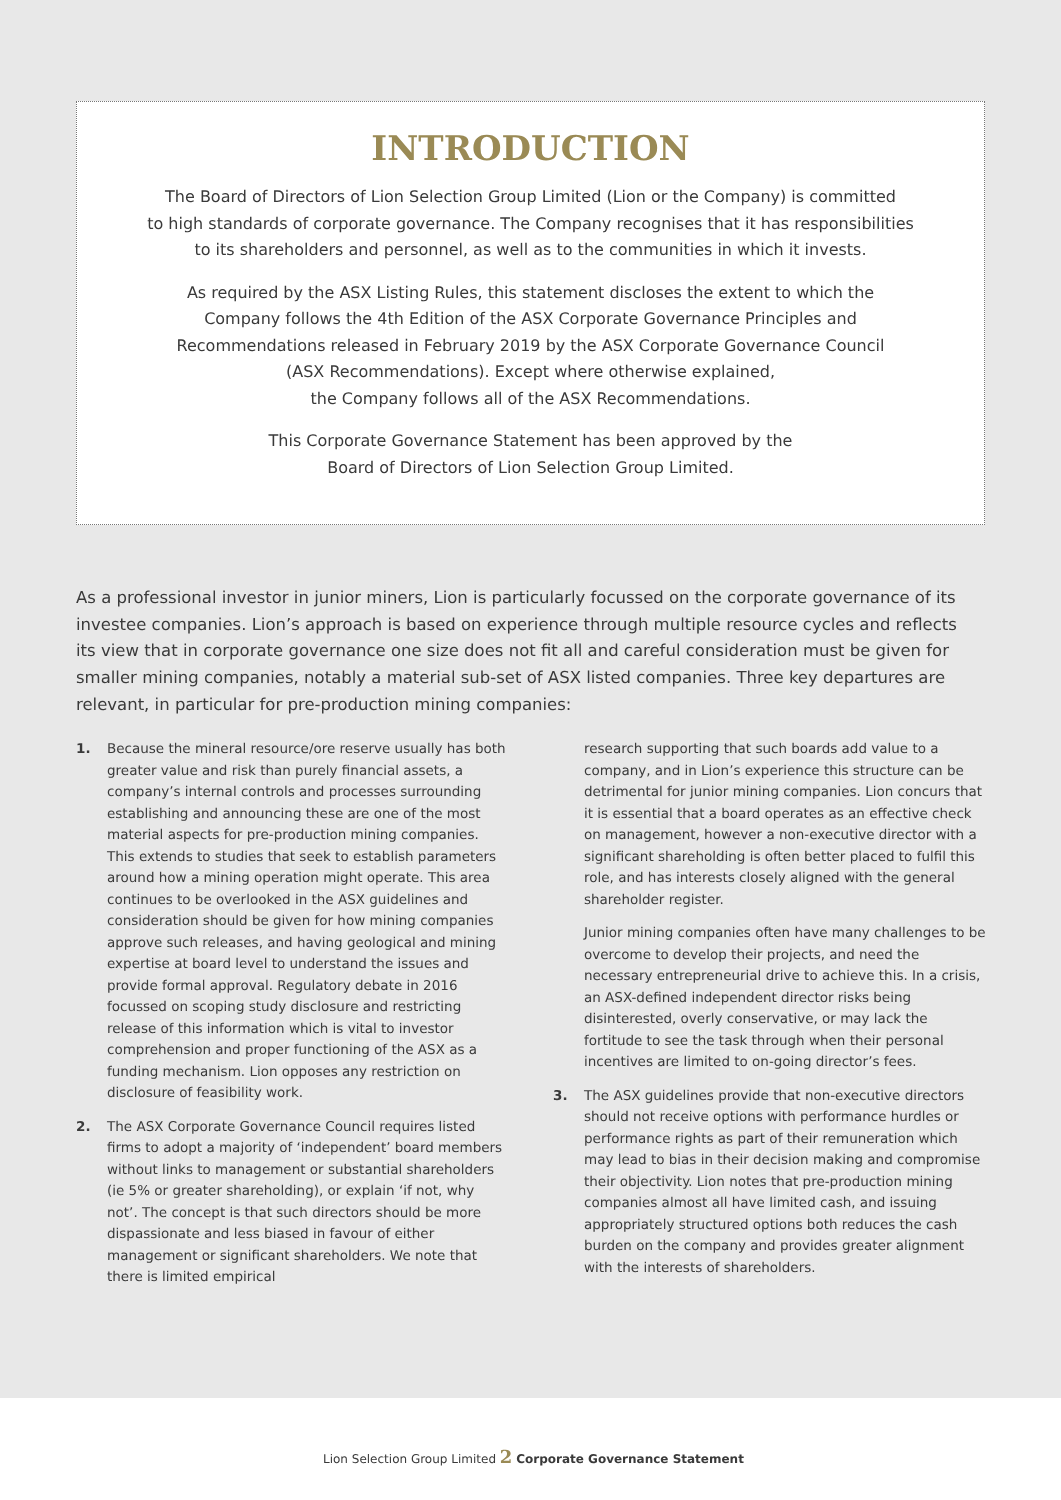INTRODUCTION
The Board of Directors of Lion Selection Group Limited (Lion or the Company) is committed
to high standards of corporate governance. The Company recognises that it has responsibilities
to its shareholders and personnel, as well as to the communities in which it invests.
As required by the ASX Listing Rules, this statement discloses the extent to which the
Company follows the 4th Edition of the ASX Corporate Governance Principles and
Recommendations released in February 2019 by the ASX Corporate Governance Council
(ASX Recommendations). Except where otherwise explained,
the Company follows all of the ASX Recommendations.
This Corporate Governance Statement has been approved by the
Board of Directors of Lion Selection Group Limited.
As a professional investor in junior miners, Lion is particularly focussed on the corporate governance of its investee companies. Lion’s approach is based on experience through multiple resource cycles and reflects its view that in corporate governance one size does not fit all and careful consideration must be given for smaller mining companies, notably a material sub-set of ASX listed companies. Three key departures are relevant, in particular for pre-production mining companies:
1. Because the mineral resource/ore reserve usually has both greater value and risk than purely financial assets, a company’s internal controls and processes surrounding establishing and announcing these are one of the most material aspects for pre-production mining companies. This extends to studies that seek to establish parameters around how a mining operation might operate. This area continues to be overlooked in the ASX guidelines and consideration should be given for how mining companies approve such releases, and having geological and mining expertise at board level to understand the issues and provide formal approval. Regulatory debate in 2016 focussed on scoping study disclosure and restricting release of this information which is vital to investor comprehension and proper functioning of the ASX as a funding mechanism. Lion opposes any restriction on disclosure of feasibility work.
2. The ASX Corporate Governance Council requires listed firms to adopt a majority of ‘independent’ board members without links to management or substantial shareholders (ie 5% or greater shareholding), or explain ‘if not, why not’. The concept is that such directors should be more dispassionate and less biased in favour of either management or significant shareholders. We note that there is limited empirical
research supporting that such boards add value to a company, and in Lion’s experience this structure can be detrimental for junior mining companies. Lion concurs that it is essential that a board operates as an effective check on management, however a non-executive director with a significant shareholding is often better placed to fulfil this role, and has interests closely aligned with the general shareholder register.
Junior mining companies often have many challenges to be overcome to develop their projects, and need the necessary entrepreneurial drive to achieve this. In a crisis, an ASX-defined independent director risks being disinterested, overly conservative, or may lack the fortitude to see the task through when their personal incentives are limited to on-going director’s fees.
3. The ASX guidelines provide that non-executive directors should not receive options with performance hurdles or performance rights as part of their remuneration which may lead to bias in their decision making and compromise their objectivity. Lion notes that pre-production mining companies almost all have limited cash, and issuing appropriately structured options both reduces the cash burden on the company and provides greater alignment with the interests of shareholders.
Lion Selection Group Limited 2 Corporate Governance Statement